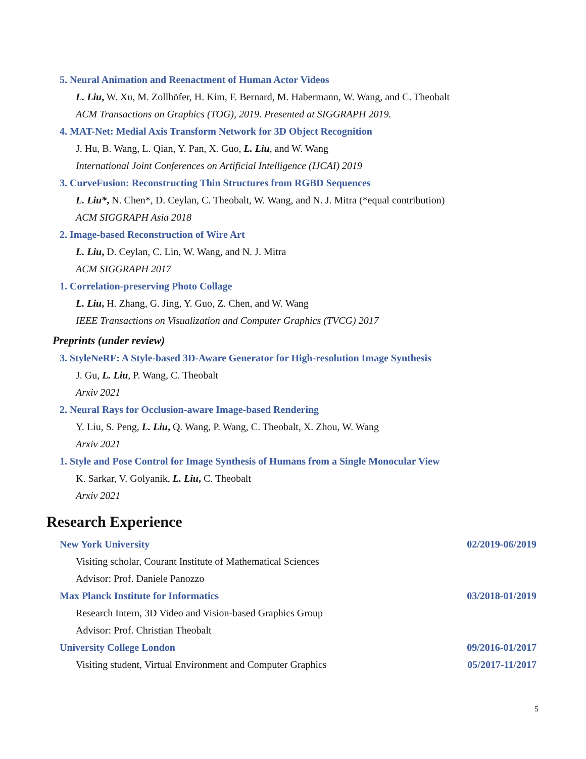5. Neural Animation and Reenactment of Human Actor Videos
L. Liu, W. Xu, M. Zollhöfer, H. Kim, F. Bernard, M. Habermann, W. Wang, and C. Theobalt
ACM Transactions on Graphics (TOG), 2019. Presented at SIGGRAPH 2019.
4. MAT-Net: Medial Axis Transform Network for 3D Object Recognition
J. Hu, B. Wang, L. Qian, Y. Pan, X. Guo, L. Liu, and W. Wang
International Joint Conferences on Artificial Intelligence (IJCAI) 2019
3. CurveFusion: Reconstructing Thin Structures from RGBD Sequences
L. Liu*, N. Chen*, D. Ceylan, C. Theobalt, W. Wang, and N. J. Mitra (*equal contribution)
ACM SIGGRAPH Asia 2018
2. Image-based Reconstruction of Wire Art
L. Liu, D. Ceylan, C. Lin, W. Wang, and N. J. Mitra
ACM SIGGRAPH 2017
1. Correlation-preserving Photo Collage
L. Liu, H. Zhang, G. Jing, Y. Guo, Z. Chen, and W. Wang
IEEE Transactions on Visualization and Computer Graphics (TVCG) 2017
Preprints (under review)
3. StyleNeRF: A Style-based 3D-Aware Generator for High-resolution Image Synthesis
J. Gu, L. Liu, P. Wang, C. Theobalt
Arxiv 2021
2. Neural Rays for Occlusion-aware Image-based Rendering
Y. Liu, S. Peng, L. Liu, Q. Wang, P. Wang, C. Theobalt, X. Zhou, W. Wang
Arxiv 2021
1. Style and Pose Control for Image Synthesis of Humans from a Single Monocular View
K. Sarkar, V. Golyanik, L. Liu, C. Theobalt
Arxiv 2021
Research Experience
New York University 02/2019-06/2019
Visiting scholar, Courant Institute of Mathematical Sciences
Advisor: Prof. Daniele Panozzo
Max Planck Institute for Informatics
03/2018-01/2019
Research Intern, 3D Video and Vision-based Graphics Group
Advisor: Prof. Christian Theobalt
University College London
Visiting student, Virtual Environment and Computer Graphics
09/2016-01/2017
05/2017-11/2017
5